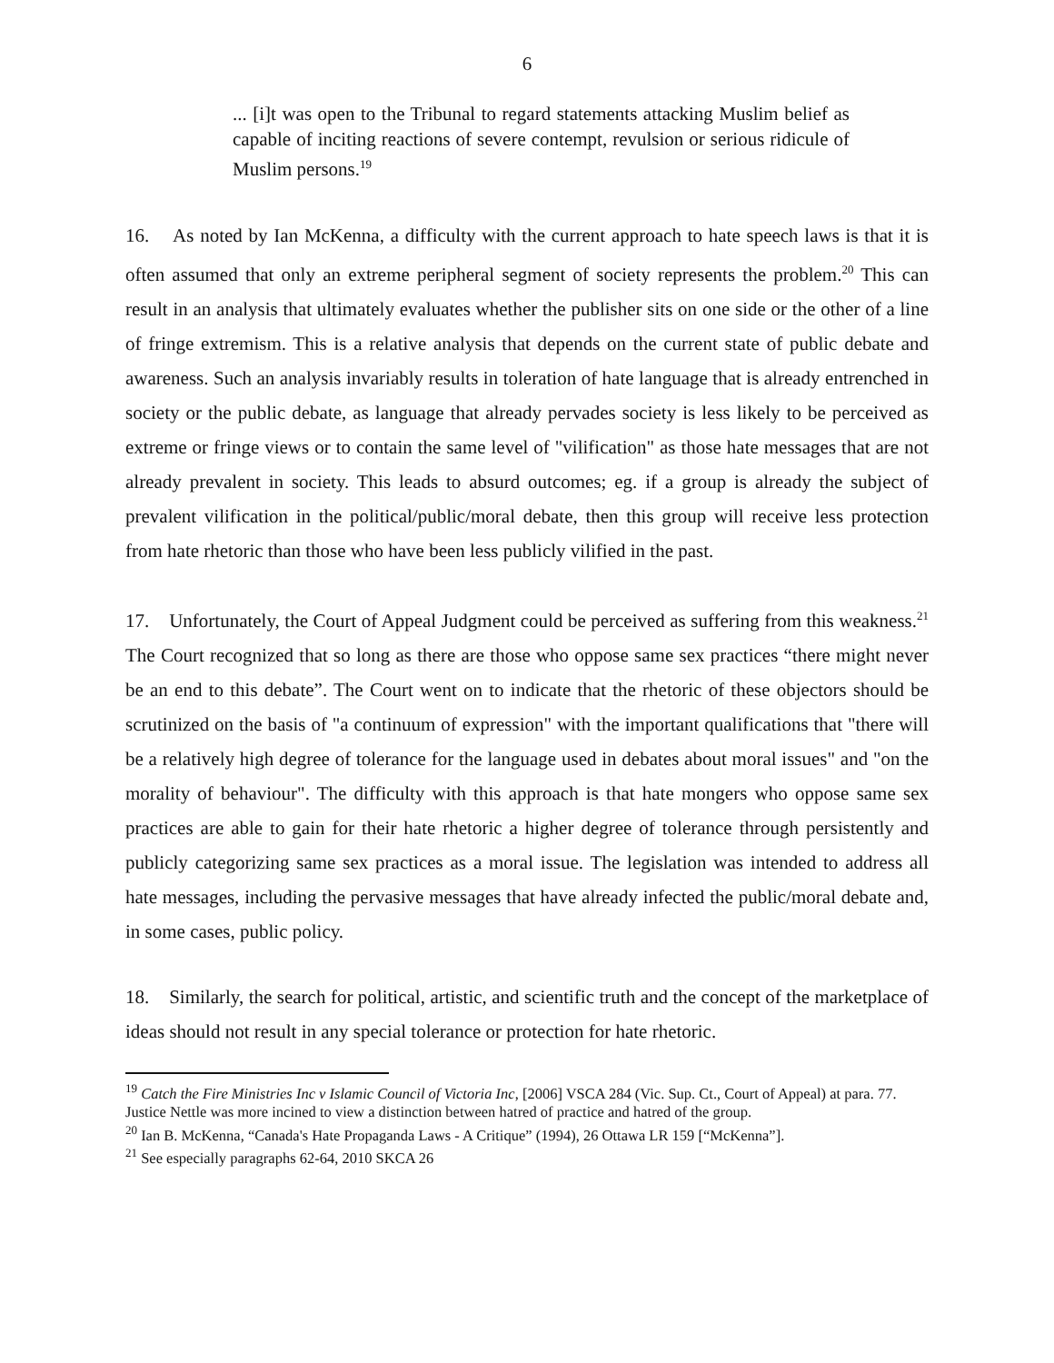6
... [i]t was open to the Tribunal to regard statements attacking Muslim belief as capable of inciting reactions of severe contempt, revulsion or serious ridicule of Muslim persons.<sup>19</sup>
16. As noted by Ian McKenna, a difficulty with the current approach to hate speech laws is that it is often assumed that only an extreme peripheral segment of society represents the problem.<sup>20</sup> This can result in an analysis that ultimately evaluates whether the publisher sits on one side or the other of a line of fringe extremism. This is a relative analysis that depends on the current state of public debate and awareness. Such an analysis invariably results in toleration of hate language that is already entrenched in society or the public debate, as language that already pervades society is less likely to be perceived as extreme or fringe views or to contain the same level of "vilification" as those hate messages that are not already prevalent in society. This leads to absurd outcomes; eg. if a group is already the subject of prevalent vilification in the political/public/moral debate, then this group will receive less protection from hate rhetoric than those who have been less publicly vilified in the past.
17. Unfortunately, the Court of Appeal Judgment could be perceived as suffering from this weakness.<sup>21</sup> The Court recognized that so long as there are those who oppose same sex practices “there might never be an end to this debate”. The Court went on to indicate that the rhetoric of these objectors should be scrutinized on the basis of "a continuum of expression" with the important qualifications that "there will be a relatively high degree of tolerance for the language used in debates about moral issues" and "on the morality of behaviour". The difficulty with this approach is that hate mongers who oppose same sex practices are able to gain for their hate rhetoric a higher degree of tolerance through persistently and publicly categorizing same sex practices as a moral issue. The legislation was intended to address all hate messages, including the pervasive messages that have already infected the public/moral debate and, in some cases, public policy.
18. Similarly, the search for political, artistic, and scientific truth and the concept of the marketplace of ideas should not result in any special tolerance or protection for hate rhetoric.
<sup>19</sup> Catch the Fire Ministries Inc v Islamic Council of Victoria Inc, [2006] VSCA 284 (Vic. Sup. Ct., Court of Appeal) at para. 77. Justice Nettle was more incined to view a distinction between hatred of practice and hatred of the group.
<sup>20</sup> Ian B. McKenna, “Canada's Hate Propaganda Laws - A Critique” (1994), 26 Ottawa LR 159 [“McKenna”].
<sup>21</sup> See especially paragraphs 62-64, 2010 SKCA 26